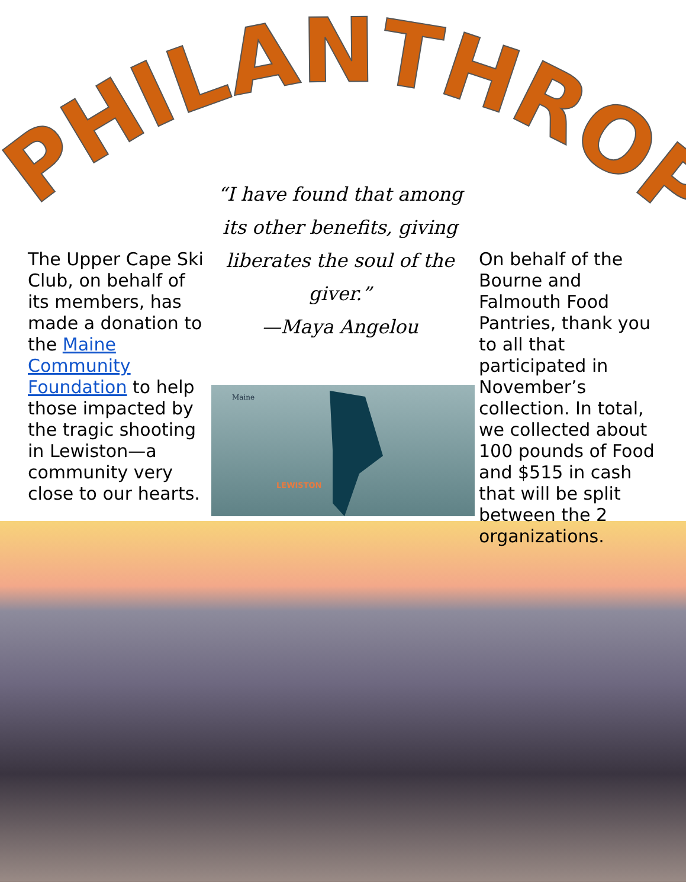PHILANTHROPY
The Upper Cape Ski Club, on behalf of its members, has made a donation to the Maine Community Foundation to help those impacted by the tragic shooting in Lewiston—a community very close to our hearts.
“I have found that among its other benefits, giving liberates the soul of the giver.”
—Maya Angelou
Maine
LEWISTON
On behalf of the Bourne and Falmouth Food Pantries, thank you to all that participated in November’s collection. In total, we collected about 100 pounds of Food and $515 in cash that will be split between the 2 organizations.